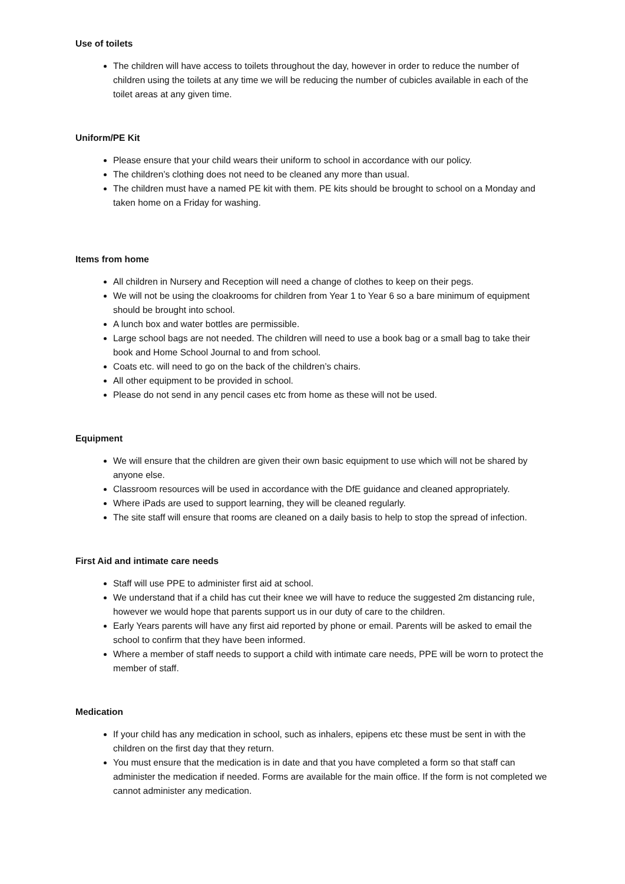Use of toilets
The children will have access to toilets throughout the day, however in order to reduce the number of children using the toilets at any time we will be reducing the number of cubicles available in each of the toilet areas at any given time.
Uniform/PE Kit
Please ensure that your child wears their uniform to school in accordance with our policy.
The children’s clothing does not need to be cleaned any more than usual.
The children must have a named PE kit with them. PE kits should be brought to school on a Monday and taken home on a Friday for washing.
Items from home
All children in Nursery and Reception will need a change of clothes to keep on their pegs.
We will not be using the cloakrooms for children from Year 1 to Year 6 so a bare minimum of equipment should be brought into school.
A lunch box and water bottles are permissible.
Large school bags are not needed. The children will need to use a book bag or a small bag to take their book and Home School Journal to and from school.
Coats etc. will need to go on the back of the children’s chairs.
All other equipment to be provided in school.
Please do not send in any pencil cases etc from home as these will not be used.
Equipment
We will ensure that the children are given their own basic equipment to use which will not be shared by anyone else.
Classroom resources will be used in accordance with the DfE guidance and cleaned appropriately.
Where iPads are used to support learning, they will be cleaned regularly.
The site staff will ensure that rooms are cleaned on a daily basis to help to stop the spread of infection.
First Aid and intimate care needs
Staff will use PPE to administer first aid at school.
We understand that if a child has cut their knee we will have to reduce the suggested 2m distancing rule, however we would hope that parents support us in our duty of care to the children.
Early Years parents will have any first aid reported by phone or email. Parents will be asked to email the school to confirm that they have been informed.
Where a member of staff needs to support a child with intimate care needs, PPE will be worn to protect the member of staff.
Medication
If your child has any medication in school, such as inhalers, epipens etc these must be sent in with the children on the first day that they return.
You must ensure that the medication is in date and that you have completed a form so that staff can administer the medication if needed. Forms are available for the main office. If the form is not completed we cannot administer any medication.